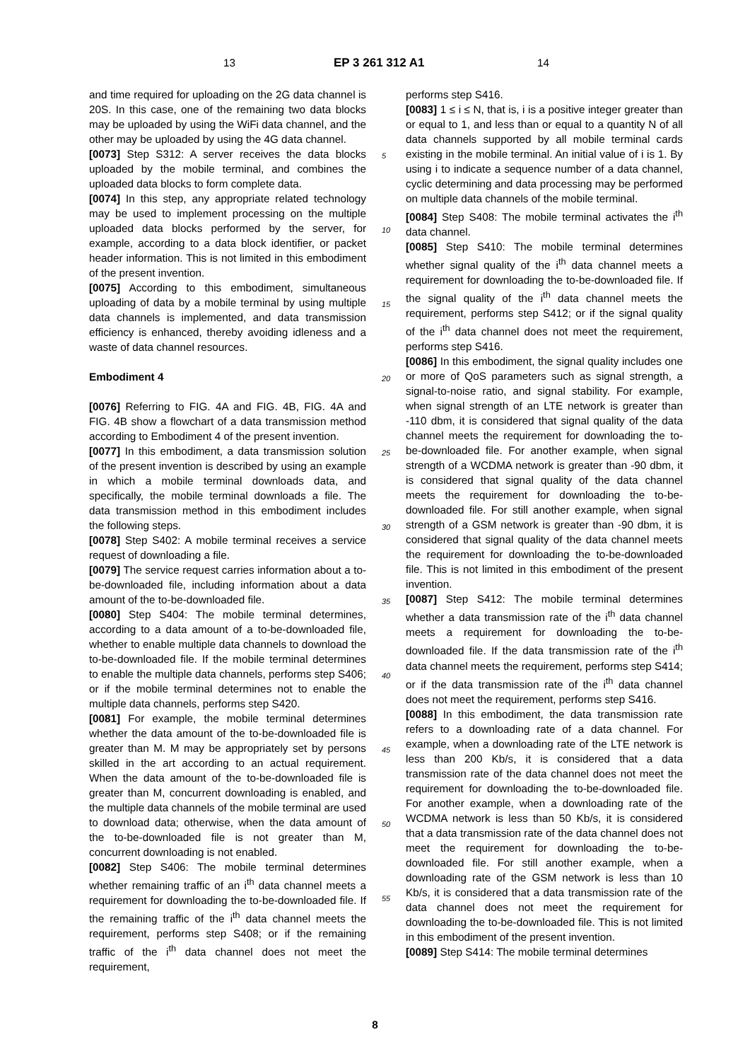13 EP 3 261 312 A1 14
and time required for uploading on the 2G data channel is 20S. In this case, one of the remaining two data blocks may be uploaded by using the WiFi data channel, and the other may be uploaded by using the 4G data channel.
[0073] Step S312: A server receives the data blocks uploaded by the mobile terminal, and combines the uploaded data blocks to form complete data.
[0074] In this step, any appropriate related technology may be used to implement processing on the multiple uploaded data blocks performed by the server, for example, according to a data block identifier, or packet header information. This is not limited in this embodiment of the present invention.
[0075] According to this embodiment, simultaneous uploading of data by a mobile terminal by using multiple data channels is implemented, and data transmission efficiency is enhanced, thereby avoiding idleness and a waste of data channel resources.
Embodiment 4
[0076] Referring to FIG. 4A and FIG. 4B, FIG. 4A and FIG. 4B show a flowchart of a data transmission method according to Embodiment 4 of the present invention.
[0077] In this embodiment, a data transmission solution of the present invention is described by using an example in which a mobile terminal downloads data, and specifically, the mobile terminal downloads a file. The data transmission method in this embodiment includes the following steps.
[0078] Step S402: A mobile terminal receives a service request of downloading a file.
[0079] The service request carries information about a to-be-downloaded file, including information about a data amount of the to-be-downloaded file.
[0080] Step S404: The mobile terminal determines, according to a data amount of a to-be-downloaded file, whether to enable multiple data channels to download the to-be-downloaded file. If the mobile terminal determines to enable the multiple data channels, performs step S406; or if the mobile terminal determines not to enable the multiple data channels, performs step S420.
[0081] For example, the mobile terminal determines whether the data amount of the to-be-downloaded file is greater than M. M may be appropriately set by persons skilled in the art according to an actual requirement. When the data amount of the to-be-downloaded file is greater than M, concurrent downloading is enabled, and the multiple data channels of the mobile terminal are used to download data; otherwise, when the data amount of the to-be-downloaded file is not greater than M, concurrent downloading is not enabled.
[0082] Step S406: The mobile terminal determines whether remaining traffic of an i<sup>th</sup> data channel meets a requirement for downloading the to-be-downloaded file. If the remaining traffic of the i<sup>th</sup> data channel meets the requirement, performs step S408; or if the remaining traffic of the i<sup>th</sup> data channel does not meet the requirement,
performs step S416.
[0083] 1 ≤ i ≤ N, that is, i is a positive integer greater than or equal to 1, and less than or equal to a quantity N of all data channels supported by all mobile terminal cards existing in the mobile terminal. An initial value of i is 1. By using i to indicate a sequence number of a data channel, cyclic determining and data processing may be performed on multiple data channels of the mobile terminal.
[0084] Step S408: The mobile terminal activates the i<sup>th</sup> data channel.
[0085] Step S410: The mobile terminal determines whether signal quality of the i<sup>th</sup> data channel meets a requirement for downloading the to-be-downloaded file. If the signal quality of the i<sup>th</sup> data channel meets the requirement, performs step S412; or if the signal quality of the i<sup>th</sup> data channel does not meet the requirement, performs step S416.
[0086] In this embodiment, the signal quality includes one or more of QoS parameters such as signal strength, a signal-to-noise ratio, and signal stability. For example, when signal strength of an LTE network is greater than -110 dbm, it is considered that signal quality of the data channel meets the requirement for downloading the to-be-downloaded file. For another example, when signal strength of a WCDMA network is greater than -90 dbm, it is considered that signal quality of the data channel meets the requirement for downloading the to-be-downloaded file. For still another example, when signal strength of a GSM network is greater than -90 dbm, it is considered that signal quality of the data channel meets the requirement for downloading the to-be-downloaded file. This is not limited in this embodiment of the present invention.
[0087] Step S412: The mobile terminal determines whether a data transmission rate of the i<sup>th</sup> data channel meets a requirement for downloading the to-be-downloaded file. If the data transmission rate of the i<sup>th</sup> data channel meets the requirement, performs step S414; or if the data transmission rate of the i<sup>th</sup> data channel does not meet the requirement, performs step S416.
[0088] In this embodiment, the data transmission rate refers to a downloading rate of a data channel. For example, when a downloading rate of the LTE network is less than 200 Kb/s, it is considered that a data transmission rate of the data channel does not meet the requirement for downloading the to-be-downloaded file. For another example, when a downloading rate of the WCDMA network is less than 50 Kb/s, it is considered that a data transmission rate of the data channel does not meet the requirement for downloading the to-be-downloaded file. For still another example, when a downloading rate of the GSM network is less than 10 Kb/s, it is considered that a data transmission rate of the data channel does not meet the requirement for downloading the to-be-downloaded file. This is not limited in this embodiment of the present invention.
[0089] Step S414: The mobile terminal determines
5
10
15
20
25
30
35
40
45
50
55
8